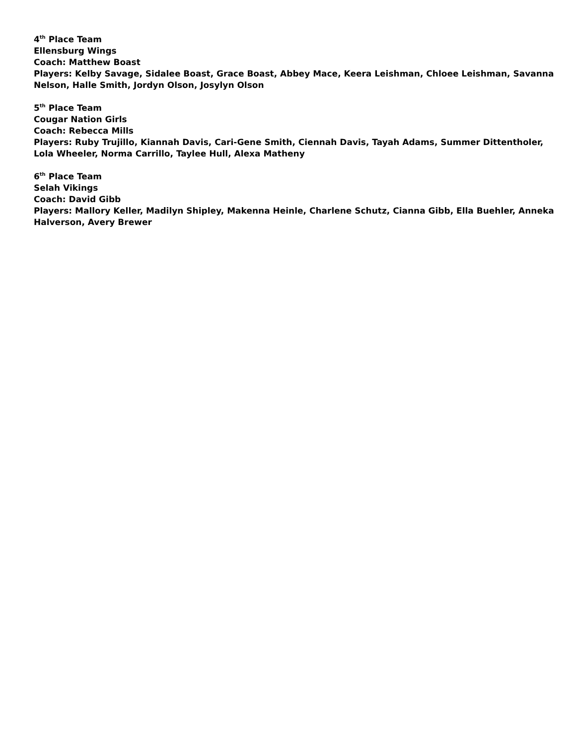4<sup>th</sup> Place Team
Ellensburg Wings
Coach: Matthew Boast
Players: Kelby Savage, Sidalee Boast, Grace Boast, Abbey Mace, Keera Leishman, Chloee Leishman, Savanna Nelson, Halle Smith, Jordyn Olson, Josylyn Olson
5<sup>th</sup> Place Team
Cougar Nation Girls
Coach: Rebecca Mills
Players: Ruby Trujillo, Kiannah Davis, Cari-Gene Smith, Ciennah Davis, Tayah Adams, Summer Dittentholer, Lola Wheeler, Norma Carrillo, Taylee Hull, Alexa Matheny
6<sup>th</sup> Place Team
Selah Vikings
Coach: David Gibb
Players: Mallory Keller, Madilyn Shipley, Makenna Heinle, Charlene Schutz, Cianna Gibb, Ella Buehler, Anneka Halverson, Avery Brewer